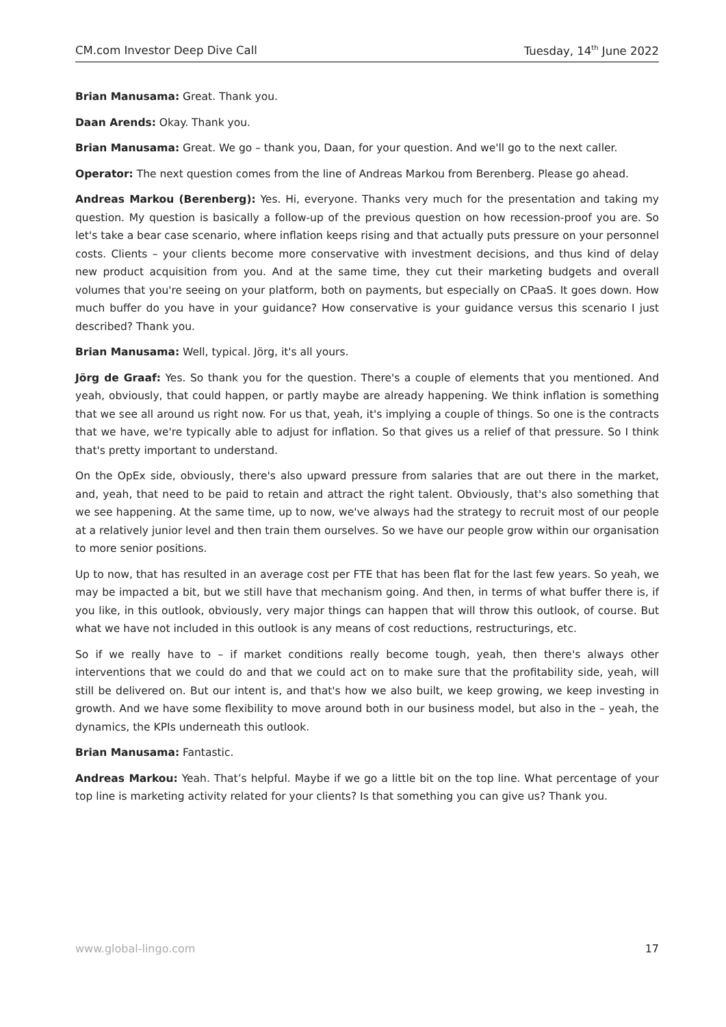CM.com Investor Deep Dive Call Tuesday, 14<sup>th</sup> June 2022
Brian Manusama: Great. Thank you.
Daan Arends: Okay. Thank you.
Brian Manusama: Great. We go – thank you, Daan, for your question. And we'll go to the next caller.
Operator: The next question comes from the line of Andreas Markou from Berenberg. Please go ahead.
Andreas Markou (Berenberg): Yes. Hi, everyone. Thanks very much for the presentation and taking my question. My question is basically a follow-up of the previous question on how recession-proof you are. So let's take a bear case scenario, where inflation keeps rising and that actually puts pressure on your personnel costs. Clients – your clients become more conservative with investment decisions, and thus kind of delay new product acquisition from you. And at the same time, they cut their marketing budgets and overall volumes that you're seeing on your platform, both on payments, but especially on CPaaS. It goes down. How much buffer do you have in your guidance? How conservative is your guidance versus this scenario I just described? Thank you.
Brian Manusama: Well, typical. Jörg, it's all yours.
Jörg de Graaf: Yes. So thank you for the question. There's a couple of elements that you mentioned. And yeah, obviously, that could happen, or partly maybe are already happening. We think inflation is something that we see all around us right now. For us that, yeah, it's implying a couple of things. So one is the contracts that we have, we're typically able to adjust for inflation. So that gives us a relief of that pressure. So I think that's pretty important to understand.
On the OpEx side, obviously, there's also upward pressure from salaries that are out there in the market, and, yeah, that need to be paid to retain and attract the right talent. Obviously, that's also something that we see happening. At the same time, up to now, we've always had the strategy to recruit most of our people at a relatively junior level and then train them ourselves. So we have our people grow within our organisation to more senior positions.
Up to now, that has resulted in an average cost per FTE that has been flat for the last few years. So yeah, we may be impacted a bit, but we still have that mechanism going. And then, in terms of what buffer there is, if you like, in this outlook, obviously, very major things can happen that will throw this outlook, of course. But what we have not included in this outlook is any means of cost reductions, restructurings, etc.
So if we really have to – if market conditions really become tough, yeah, then there's always other interventions that we could do and that we could act on to make sure that the profitability side, yeah, will still be delivered on. But our intent is, and that's how we also built, we keep growing, we keep investing in growth. And we have some flexibility to move around both in our business model, but also in the – yeah, the dynamics, the KPIs underneath this outlook.
Brian Manusama: Fantastic.
Andreas Markou: Yeah. That’s helpful. Maybe if we go a little bit on the top line. What percentage of your top line is marketing activity related for your clients? Is that something you can give us? Thank you.
www.global-lingo.com 17